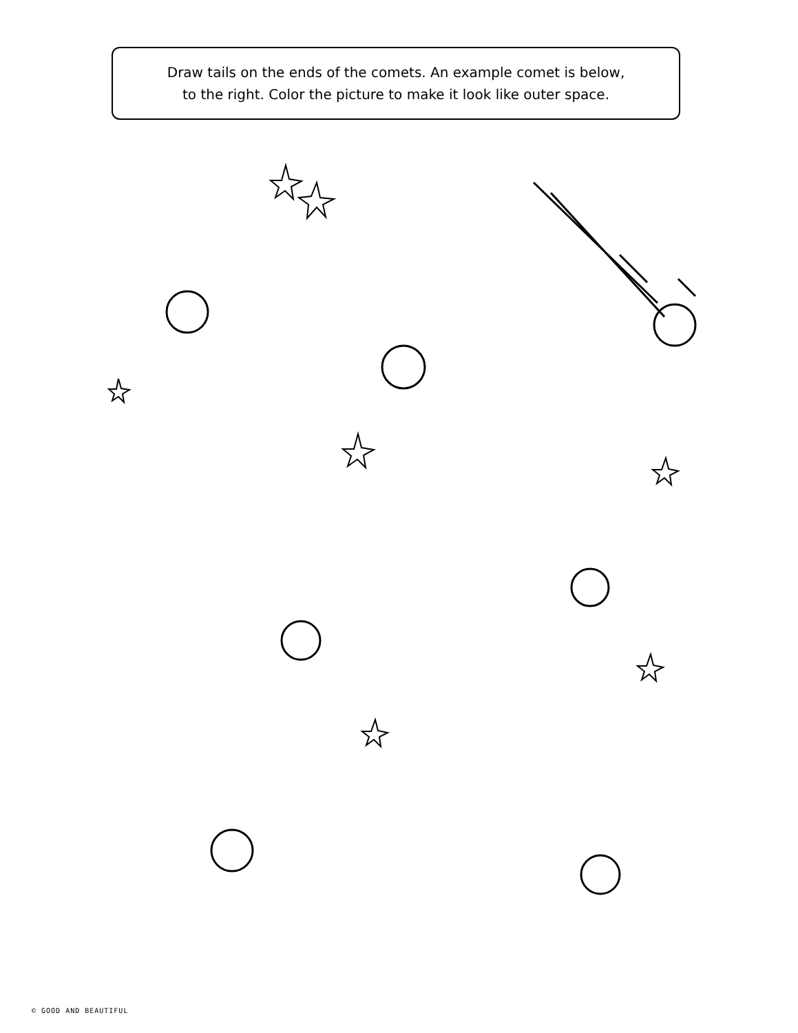Draw tails on the ends of the comets. An example comet is below,
to the right. Color the picture to make it look like outer space.
© GOOD AND BEAUTIFUL